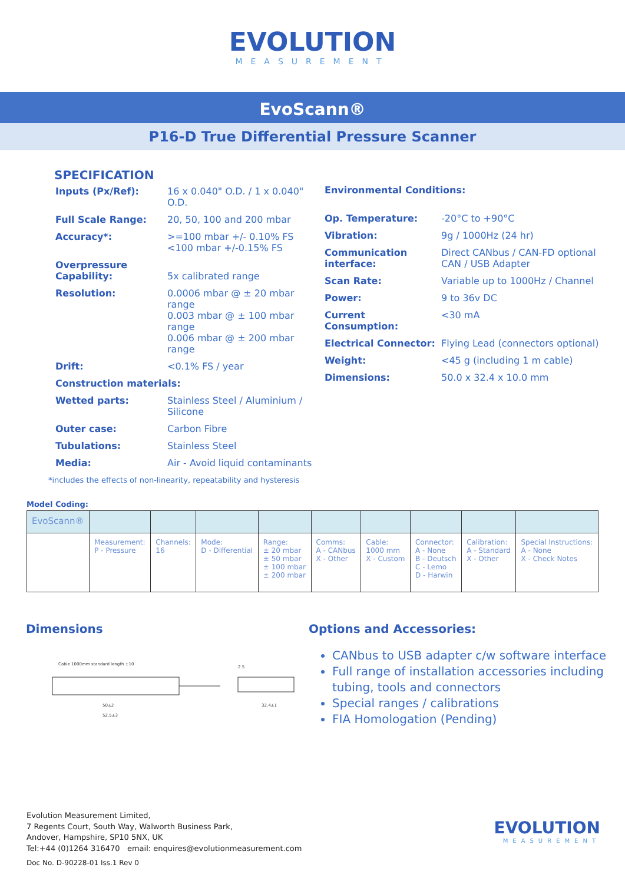EVOLUTION
MEASUREMENT
EvoScann®
P16-D True Differential Pressure Scanner
SPECIFICATION
| Inputs (Px/Ref): | 16 x 0.040" O.D. / 1 x 0.040" O.D. |
| Full Scale Range: | 20, 50, 100 and 200 mbar |
| Accuracy*: | >=100 mbar +/- 0.10% FS <100 mbar +/-0.15% FS |
| Overpressure Capability: | 5x calibrated range |
| Resolution: | 0.0006 mbar @ ± 20 mbar range 0.003 mbar @ ± 100 mbar range 0.006 mbar @ ± 200 mbar range |
| Drift: | <0.1% FS / year |
| Construction materials: | |
| Wetted parts: | Stainless Steel / Aluminium / Silicone |
| Outer case: | Carbon Fibre |
| Tubulations: | Stainless Steel |
| Media: | Air - Avoid liquid contaminants |
| Environmental Conditions: | |
| Op. Temperature: | -20°C to +90°C |
| Vibration: | 9g / 1000Hz (24 hr) |
| Communication interface: | Direct CANbus / CAN-FD optional CAN / USB Adapter |
| Scan Rate: | Variable up to 1000Hz / Channel |
| Power: | 9 to 36v DC |
| Current Consumption: | <30 mA |
| Electrical Connector: | Flying Lead (connectors optional) |
| Weight: | <45 g (including 1 m cable) |
| Dimensions: | 50.0 x 32.4 x 10.0 mm |
*includes the effects of non-linearity, repeatability and hysteresis
Model Coding:
| EvoScann® | | | | | | | | | |
| | Measurement: P - Pressure | Channels: 16 | Mode: D - Differential | Range: ± 20 mbar ± 50 mbar ± 100 mbar ± 200 mbar | Comms: A - CANbus X - Other | Cable: 1000 mm X - Custom | Connector: A - None B - Deutsch C - Lemo D - Harwin | Calibration: A - Standard X - Other | Special Instructions: A - None X - Check Notes |
Dimensions
Cable 1000mm standard length ±10
50±2
52.5±3
32.4±1
2.5
Options and Accessories:
CANbus to USB adapter c/w software interface
Full range of installation accessories including tubing, tools and connectors
Special ranges / calibrations
FIA Homologation (Pending)
Evolution Measurement Limited,
7 Regents Court, South Way, Walworth Business Park,
Andover, Hampshire, SP10 5NX, UK
Tel:+44 (0)1264 316470 email: enquires@evolutionmeasurement.com
Doc No. D-90228-01 Iss.1 Rev 0
EVOLUTION
MEASUREMENT